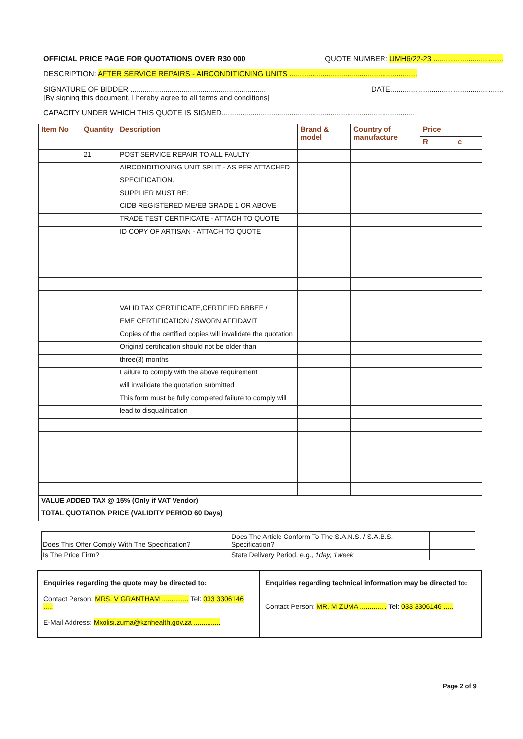OFFICIAL PRICE PAGE FOR QUOTATIONS OVER R30 000 QUOTE NUMBER: UMH6/22-23 ..................................
DESCRIPTION: AFTER SERVICE REPAIRS - AIRCONDITIONING UNITS ..............................................................
SIGNATURE OF BIDDER ..................................................................
[By signing this document, I hereby agree to all terms and conditions] DATE.......................................................
CAPACITY UNDER WHICH THIS QUOTE IS SIGNED..............................................................................................
| Item No | Quantity | Description | Brand & model | Country of manufacture | Price | |
| --- | --- | --- | --- | --- | --- | --- |
| | | | | | R | c |
| | 21 | POST SERVICE REPAIR TO ALL FAULTY | | | | |
| | | AIRCONDITIONING UNIT SPLIT - AS PER ATTACHED | | | | |
| | | SPECIFICATION. | | | | |
| | | SUPPLIER MUST BE: | | | | |
| | | CIDB REGISTERED ME/EB GRADE 1 OR ABOVE | | | | |
| | | TRADE TEST CERTIFICATE - ATTACH TO QUOTE | | | | |
| | | ID COPY OF ARTISAN - ATTACH TO QUOTE | | | | |
| | | VALID TAX CERTIFICATE,CERTIFIED BBBEE / | | | | |
| | | EME CERTIFICATION / SWORN AFFIDAVIT | | | | |
| | | Copies of the certified copies will invalidate the quotation | | | | |
| | | Original certification should not be older than | | | | |
| | | three(3) months | | | | |
| | | Failure to comply with the above requirement | | | | |
| | | will invalidate the quotation submitted | | | | |
| | | This form must be fully completed failure to comply will | | | | |
| | | lead to disqualification | | | | |
| VALUE ADDED TAX @ 15% (Only if VAT Vendor) | | | | | | |
| TOTAL QUOTATION PRICE (VALIDITY PERIOD 60 Days) | | | | | | |
| Does This Offer Comply With The Specification? | | Does The Article Conform To The S.A.N.S. / S.A.B.S. Specification? | |
| Is The Price Firm? | | State Delivery Period, e.g., 1day, 1week | |
Enquiries regarding the quote may be directed to:
Contact Person: MRS. V GRANTHAM .............. Tel: 033 3306146 .....
E-Mail Address: Mxolisi.zuma@kznhealth.gov.za ..............
Enquiries regarding technical information may be directed to:
Contact Person: MR. M ZUMA .............. Tel: 033 3306146 .....
Page 2 of 9